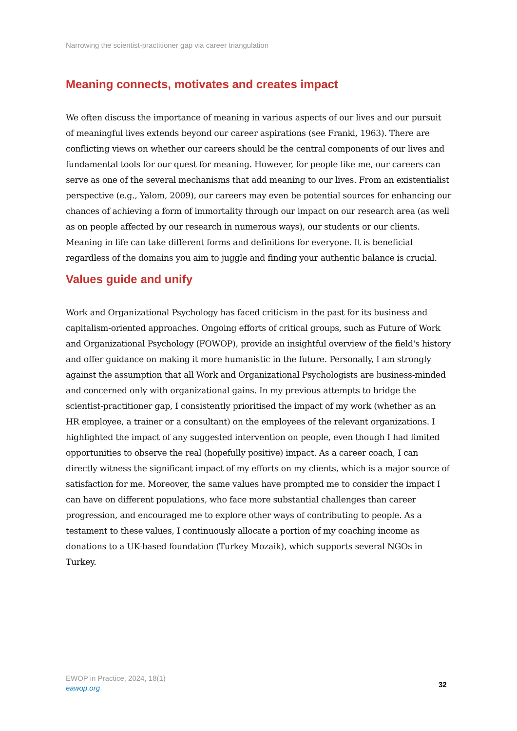Narrowing the scientist-practitioner gap via career triangulation
Meaning connects, motivates and creates impact
We often discuss the importance of meaning in various aspects of our lives and our pursuit of meaningful lives extends beyond our career aspirations (see Frankl, 1963). There are conflicting views on whether our careers should be the central components of our lives and fundamental tools for our quest for meaning. However, for people like me, our careers can serve as one of the several mechanisms that add meaning to our lives. From an existentialist perspective (e.g., Yalom, 2009), our careers may even be potential sources for enhancing our chances of achieving a form of immortality through our impact on our research area (as well as on people affected by our research in numerous ways), our students or our clients. Meaning in life can take different forms and definitions for everyone. It is beneficial regardless of the domains you aim to juggle and finding your authentic balance is crucial.
Values guide and unify
Work and Organizational Psychology has faced criticism in the past for its business and capitalism-oriented approaches. Ongoing efforts of critical groups, such as Future of Work and Organizational Psychology (FOWOP), provide an insightful overview of the field's history and offer guidance on making it more humanistic in the future. Personally, I am strongly against the assumption that all Work and Organizational Psychologists are business-minded and concerned only with organizational gains. In my previous attempts to bridge the scientist-practitioner gap, I consistently prioritised the impact of my work (whether as an HR employee, a trainer or a consultant) on the employees of the relevant organizations. I highlighted the impact of any suggested intervention on people, even though I had limited opportunities to observe the real (hopefully positive) impact. As a career coach, I can directly witness the significant impact of my efforts on my clients, which is a major source of satisfaction for me. Moreover, the same values have prompted me to consider the impact I can have on different populations, who face more substantial challenges than career progression, and encouraged me to explore other ways of contributing to people. As a testament to these values, I continuously allocate a portion of my coaching income as donations to a UK-based foundation (Turkey Mozaik), which supports several NGOs in Turkey.
EWOP in Practice, 2024, 18(1)
eawop.org
32